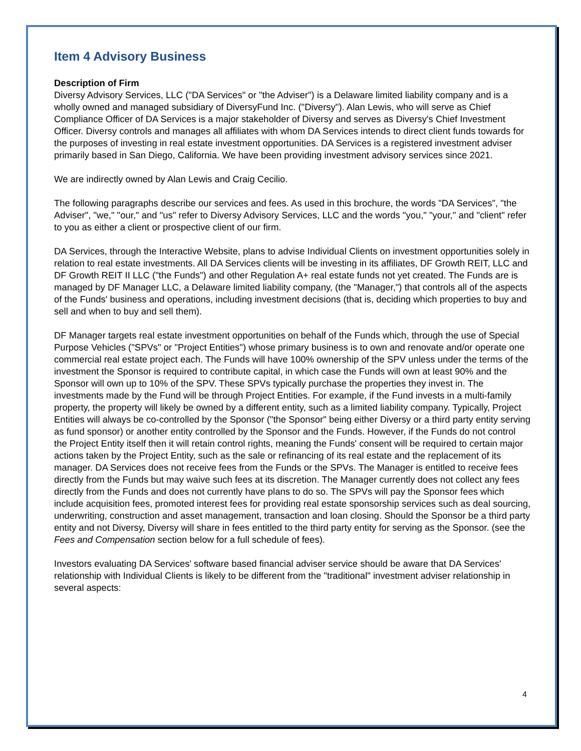Item 4 Advisory Business
Description of Firm
Diversy Advisory Services, LLC ("DA Services" or "the Adviser") is a Delaware limited liability company and is a wholly owned and managed subsidiary of DiversyFund Inc. ("Diversy"). Alan Lewis, who will serve as Chief Compliance Officer of DA Services is a major stakeholder of Diversy and serves as Diversy's Chief Investment Officer. Diversy controls and manages all affiliates with whom DA Services intends to direct client funds towards for the purposes of investing in real estate investment opportunities. DA Services is a registered investment adviser primarily based in San Diego, California. We have been providing investment advisory services since 2021.
We are indirectly owned by Alan Lewis and Craig Cecilio.
The following paragraphs describe our services and fees. As used in this brochure, the words "DA Services", "the Adviser", "we," "our," and "us" refer to Diversy Advisory Services, LLC and the words "you," "your," and "client" refer to you as either a client or prospective client of our firm.
DA Services, through the Interactive Website, plans to advise Individual Clients on investment opportunities solely in relation to real estate investments. All DA Services clients will be investing in its affiliates, DF Growth REIT, LLC and DF Growth REIT II LLC ("the Funds") and other Regulation A+ real estate funds not yet created. The Funds are is managed by DF Manager LLC, a Delaware limited liability company, (the "Manager,") that controls all of the aspects of the Funds' business and operations, including investment decisions (that is, deciding which properties to buy and sell and when to buy and sell them).
DF Manager targets real estate investment opportunities on behalf of the Funds which, through the use of Special Purpose Vehicles ("SPVs" or "Project Entities") whose primary business is to own and renovate and/or operate one commercial real estate project each. The Funds will have 100% ownership of the SPV unless under the terms of the investment the Sponsor is required to contribute capital, in which case the Funds will own at least 90% and the Sponsor will own up to 10% of the SPV. These SPVs typically purchase the properties they invest in. The investments made by the Fund will be through Project Entities. For example, if the Fund invests in a multi-family property, the property will likely be owned by a different entity, such as a limited liability company. Typically, Project Entities will always be co-controlled by the Sponsor ("the Sponsor" being either Diversy or a third party entity serving as fund sponsor) or another entity controlled by the Sponsor and the Funds. However, if the Funds do not control the Project Entity itself then it will retain control rights, meaning the Funds' consent will be required to certain major actions taken by the Project Entity, such as the sale or refinancing of its real estate and the replacement of its manager. DA Services does not receive fees from the Funds or the SPVs. The Manager is entitled to receive fees directly from the Funds but may waive such fees at its discretion. The Manager currently does not collect any fees directly from the Funds and does not currently have plans to do so. The SPVs will pay the Sponsor fees which include acquisition fees, promoted interest fees for providing real estate sponsorship services such as deal sourcing, underwriting, construction and asset management, transaction and loan closing. Should the Sponsor be a third party entity and not Diversy, Diversy will share in fees entitled to the third party entity for serving as the Sponsor. (see the Fees and Compensation section below for a full schedule of fees).
Investors evaluating DA Services' software based financial adviser service should be aware that DA Services' relationship with Individual Clients is likely to be different from the "traditional" investment adviser relationship in several aspects:
4